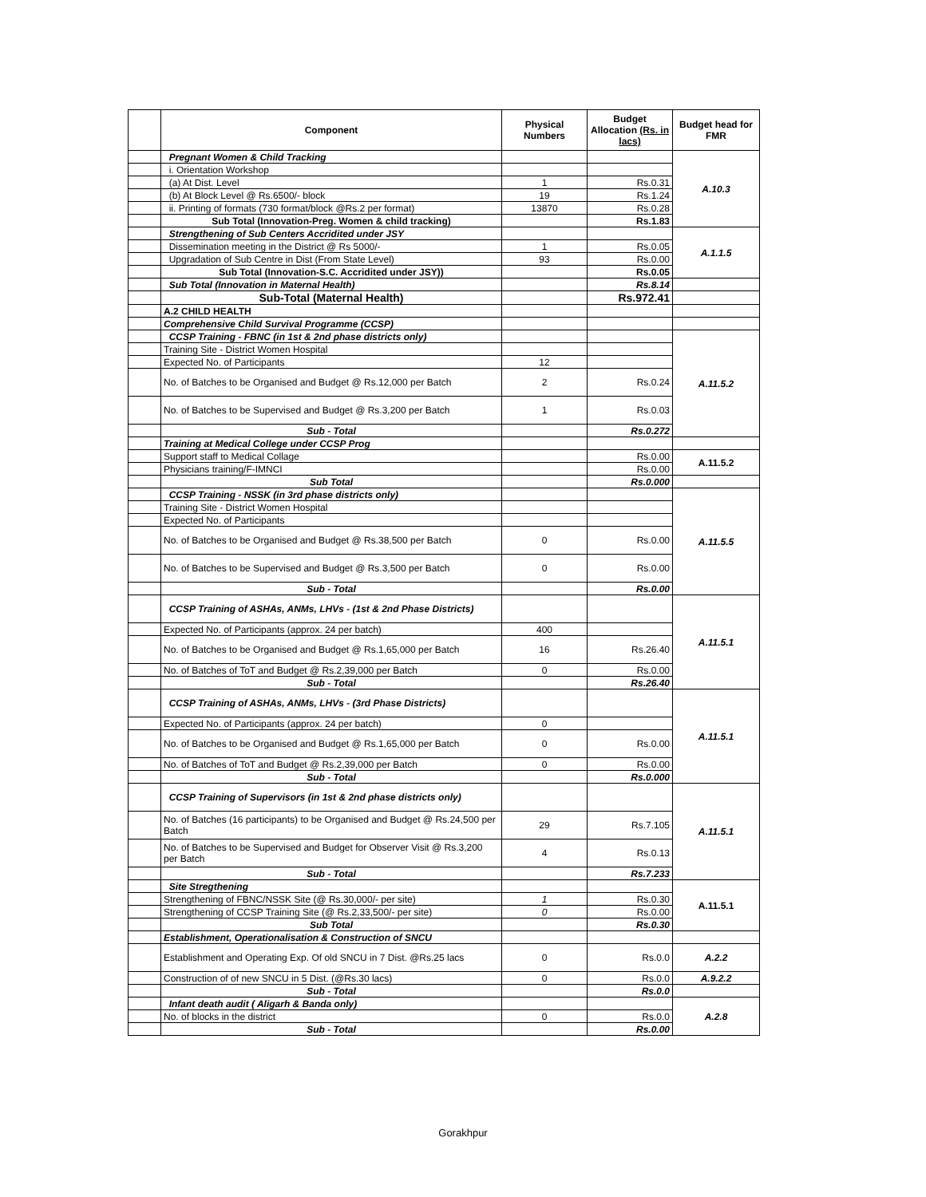| | Component | Physical Numbers | Budget Allocation (Rs. in lacs) | Budget head for FMR |
| --- | --- | --- | --- | --- |
| | Pregnant Women & Child Tracking | | | A.10.3 |
| | i. Orientation Workshop | | | |
| | (a) At Dist. Level | 1 | Rs.0.31 | |
| | (b) At Block Level @ Rs.6500/- block | 19 | Rs.1.24 | |
| | ii. Printing of formats (730 format/block @Rs.2 per format) | 13870 | Rs.0.28 | |
| | Sub Total (Innovation-Preg. Women & child tracking) | | Rs.1.83 | |
| | Strengthening of Sub Centers Accridited under JSY | | | A.1.1.5 |
| | Dissemination meeting in the District @ Rs 5000/- | 1 | Rs.0.05 | |
| | Upgradation of Sub Centre in Dist (From State Level) | 93 | Rs.0.00 | |
| | Sub Total (Innovation-S.C. Accridited under JSY)) | | Rs.0.05 | |
| | Sub Total (Innovation in Maternal Health) | | Rs.8.14 | |
| | Sub-Total (Maternal Health) | | Rs.972.41 | |
| | A.2 CHILD HEALTH | | | |
| | Comprehensive Child Survival Programme (CCSP) | | | |
| | CCSP Training - FBNC (in 1st & 2nd phase districts only) | | | A.11.5.2 |
| | Training Site - District Women Hospital | | | |
| | Expected No. of Participants | 12 | | |
| | No. of Batches to be Organised and Budget @ Rs.12,000 per Batch | 2 | Rs.0.24 | |
| | No. of Batches to be Supervised and Budget @ Rs.3,200 per Batch | 1 | Rs.0.03 | |
| | Sub - Total | | Rs.0.272 | |
| | Training at Medical College under CCSP Prog | | | |
| | Support staff to Medical Collage | | Rs.0.00 | A.11.5.2 |
| | Physicians training/F-IMNCI | | Rs.0.00 | |
| | Sub Total | | Rs.0.000 | |
| | CCSP Training - NSSK (in 3rd phase districts only) | | | A.11.5.5 |
| | Training Site - District Women Hospital | | | |
| | Expected No. of Participants | | | |
| | No. of Batches to be Organised and Budget @ Rs.38,500 per Batch | 0 | Rs.0.00 | |
| | No. of Batches to be Supervised and Budget @ Rs.3,500 per Batch | 0 | Rs.0.00 | |
| | Sub - Total | | Rs.0.00 | |
| | CCSP Training of ASHAs, ANMs, LHVs - (1st & 2nd Phase Districts) | | | A.11.5.1 |
| | Expected No. of Participants (approx. 24 per batch) | 400 | | |
| | No. of Batches to be Organised and Budget @ Rs.1,65,000 per Batch | 16 | Rs.26.40 | |
| | No. of Batches of ToT and Budget @ Rs.2,39,000 per Batch | 0 | Rs.0.00 | |
| | Sub - Total | | Rs.26.40 | |
| | CCSP Training of ASHAs, ANMs, LHVs - (3rd Phase Districts) | | | A.11.5.1 |
| | Expected No. of Participants (approx. 24 per batch) | 0 | | |
| | No. of Batches to be Organised and Budget @ Rs.1,65,000 per Batch | 0 | Rs.0.00 | |
| | No. of Batches of ToT and Budget @ Rs.2,39,000 per Batch | 0 | Rs.0.00 | |
| | Sub - Total | | Rs.0.000 | |
| | CCSP Training of Supervisors (in 1st & 2nd phase districts only) | | | A.11.5.1 |
| | No. of Batches (16 participants) to be Organised and Budget @ Rs.24,500 per Batch | 29 | Rs.7.105 | |
| | No. of Batches to be Supervised and Budget for Observer Visit @ Rs.3,200 per Batch | 4 | Rs.0.13 | |
| | Sub - Total | | Rs.7.233 | |
| | Site Stregthening | | | A.11.5.1 |
| | Strengthening of FBNC/NSSK Site (@ Rs.30,000/- per site) | 1 | Rs.0.30 | |
| | Strengthening of CCSP Training Site (@ Rs.2,33,500/- per site) | 0 | Rs.0.00 | |
| | Sub Total | | Rs.0.30 | |
| | Establishment, Operationalisation & Construction of SNCU | | | |
| | Establishment and Operating Exp. Of old SNCU in 7 Dist. @Rs.25 lacs | 0 | Rs.0.0 | A.2.2 |
| | Construction of of new SNCU in 5 Dist. (@Rs.30 lacs) | 0 | Rs.0.0 | A.9.2.2 |
| | Sub - Total | | Rs.0.0 | |
| | Infant death audit ( Aligarh & Banda only) | | | A.2.8 |
| | No. of blocks in the district | 0 | Rs.0.0 | |
| | Sub - Total | | Rs.0.00 | |
Gorakhpur